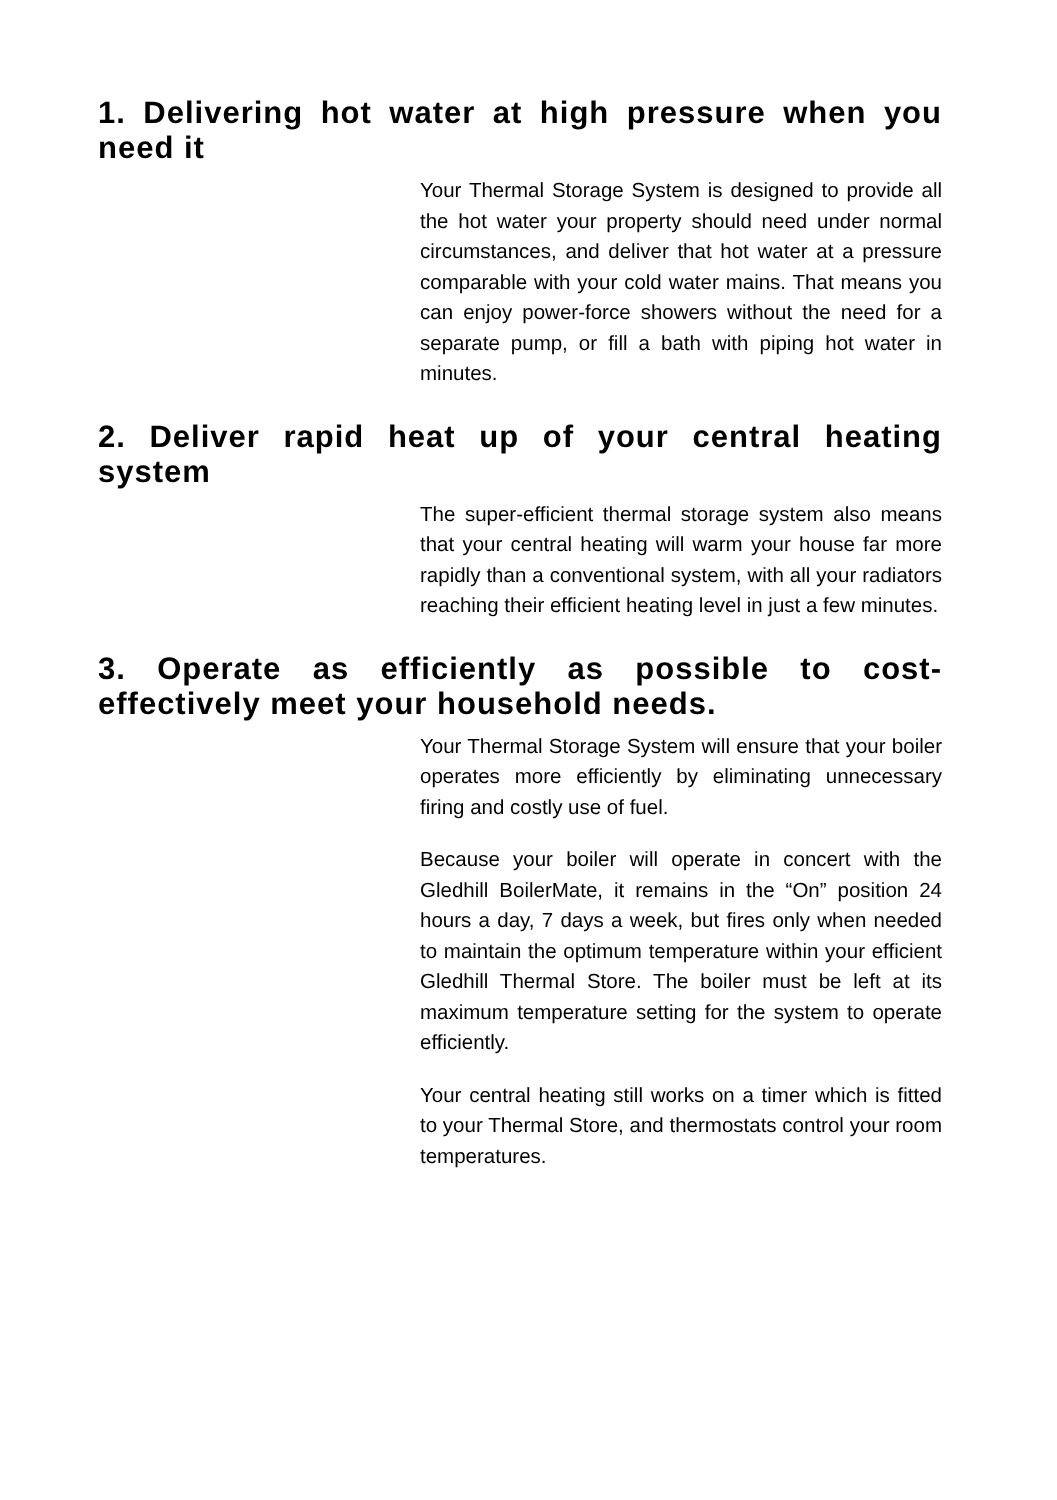1. Delivering hot water at high pressure when you need it
Your Thermal Storage System is designed to provide all the hot water your property should need under normal circumstances, and deliver that hot water at a pressure comparable with your cold water mains. That means you can enjoy power-force showers without the need for a separate pump, or fill a bath with piping hot water in minutes.
2. Deliver rapid heat up of your central heating system
The super-efficient thermal storage system also means that your central heating will warm your house far more rapidly than a conventional system, with all your radiators reaching their efficient heating level in just a few minutes.
3. Operate as efficiently as possible to cost-effectively meet your household needs.
Your Thermal Storage System will ensure that your boiler operates more efficiently by eliminating unnecessary firing and costly use of fuel.
Because your boiler will operate in concert with the Gledhill BoilerMate, it remains in the “On” position 24 hours a day, 7 days a week, but fires only when needed to maintain the optimum temperature within your efficient Gledhill Thermal Store. The boiler must be left at its maximum temperature setting for the system to operate efficiently.
Your central heating still works on a timer which is fitted to your Thermal Store, and thermostats control your room temperatures.